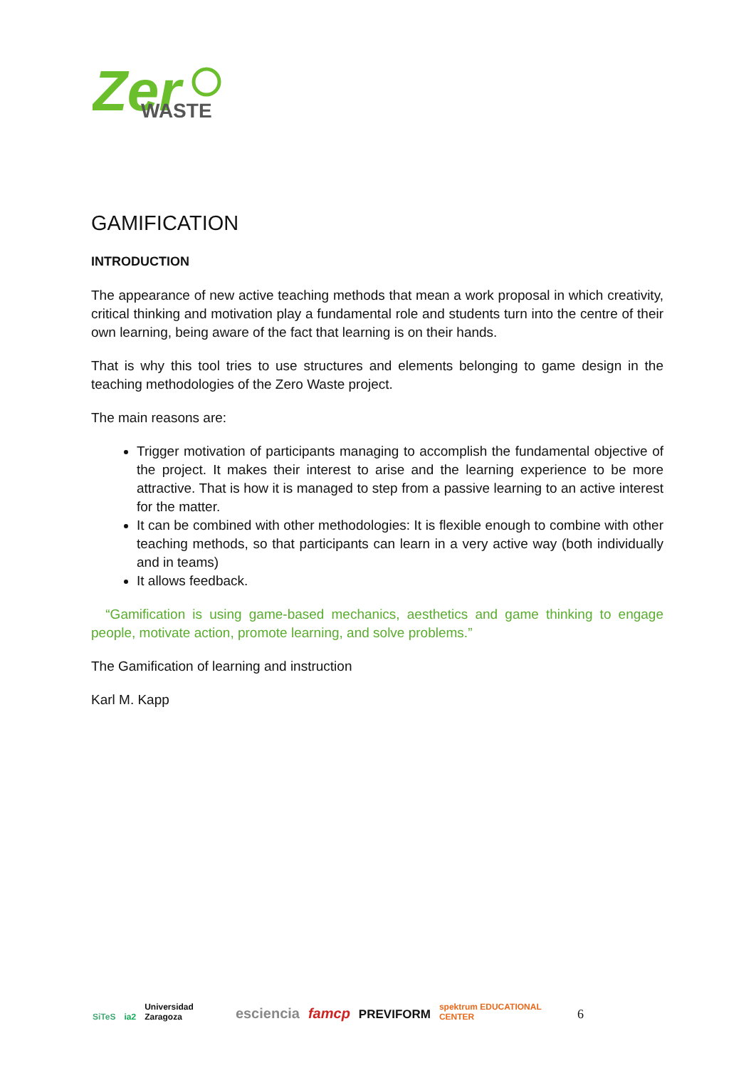Zer
WASTE
GAMIFICATION
INTRODUCTION
The appearance of new active teaching methods that mean a work proposal in which creativity, critical thinking and motivation play a fundamental role and students turn into the centre of their own learning, being aware of the fact that learning is on their hands.
That is why this tool tries to use structures and elements belonging to game design in the teaching methodologies of the Zero Waste project.
The main reasons are:
Trigger motivation of participants managing to accomplish the fundamental objective of the project. It makes their interest to arise and the learning experience to be more attractive. That is how it is managed to step from a passive learning to an active interest for the matter.
It can be combined with other methodologies: It is flexible enough to combine with other teaching methods, so that participants can learn in a very active way (both individually and in teams)
It allows feedback.
“Gamification is using game-based mechanics, aesthetics and game thinking to engage people, motivate action, promote learning, and solve problems.”
The Gamification of learning and instruction
Karl M. Kapp
SiTeS ia2 Universidad Zaragoza esciencia famcp PREVIFORM spektrum EDUCATIONAL CENTER 6